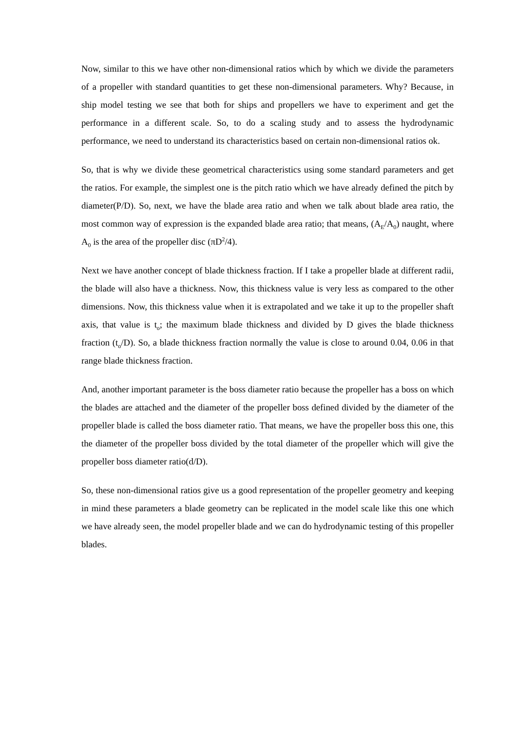Now, similar to this we have other non-dimensional ratios which by which we divide the parameters of a propeller with standard quantities to get these non-dimensional parameters. Why? Because, in ship model testing we see that both for ships and propellers we have to experiment and get the performance in a different scale. So, to do a scaling study and to assess the hydrodynamic performance, we need to understand its characteristics based on certain non-dimensional ratios ok.
So, that is why we divide these geometrical characteristics using some standard parameters and get the ratios. For example, the simplest one is the pitch ratio which we have already defined the pitch by diameter(P/D). So, next, we have the blade area ratio and when we talk about blade area ratio, the most common way of expression is the expanded blade area ratio; that means, (A<sub>E</sub>/A<sub>0</sub>) naught, where A<sub>0</sub> is the area of the propeller disc (πD<sup>2</sup>/4).
Next we have another concept of blade thickness fraction. If I take a propeller blade at different radii, the blade will also have a thickness. Now, this thickness value is very less as compared to the other dimensions. Now, this thickness value when it is extrapolated and we take it up to the propeller shaft axis, that value is t<sub>o</sub>; the maximum blade thickness and divided by D gives the blade thickness fraction (t<sub>o</sub>/D). So, a blade thickness fraction normally the value is close to around 0.04, 0.06 in that range blade thickness fraction.
And, another important parameter is the boss diameter ratio because the propeller has a boss on which the blades are attached and the diameter of the propeller boss defined divided by the diameter of the propeller blade is called the boss diameter ratio. That means, we have the propeller boss this one, this the diameter of the propeller boss divided by the total diameter of the propeller which will give the propeller boss diameter ratio(d/D).
So, these non-dimensional ratios give us a good representation of the propeller geometry and keeping in mind these parameters a blade geometry can be replicated in the model scale like this one which we have already seen, the model propeller blade and we can do hydrodynamic testing of this propeller blades.